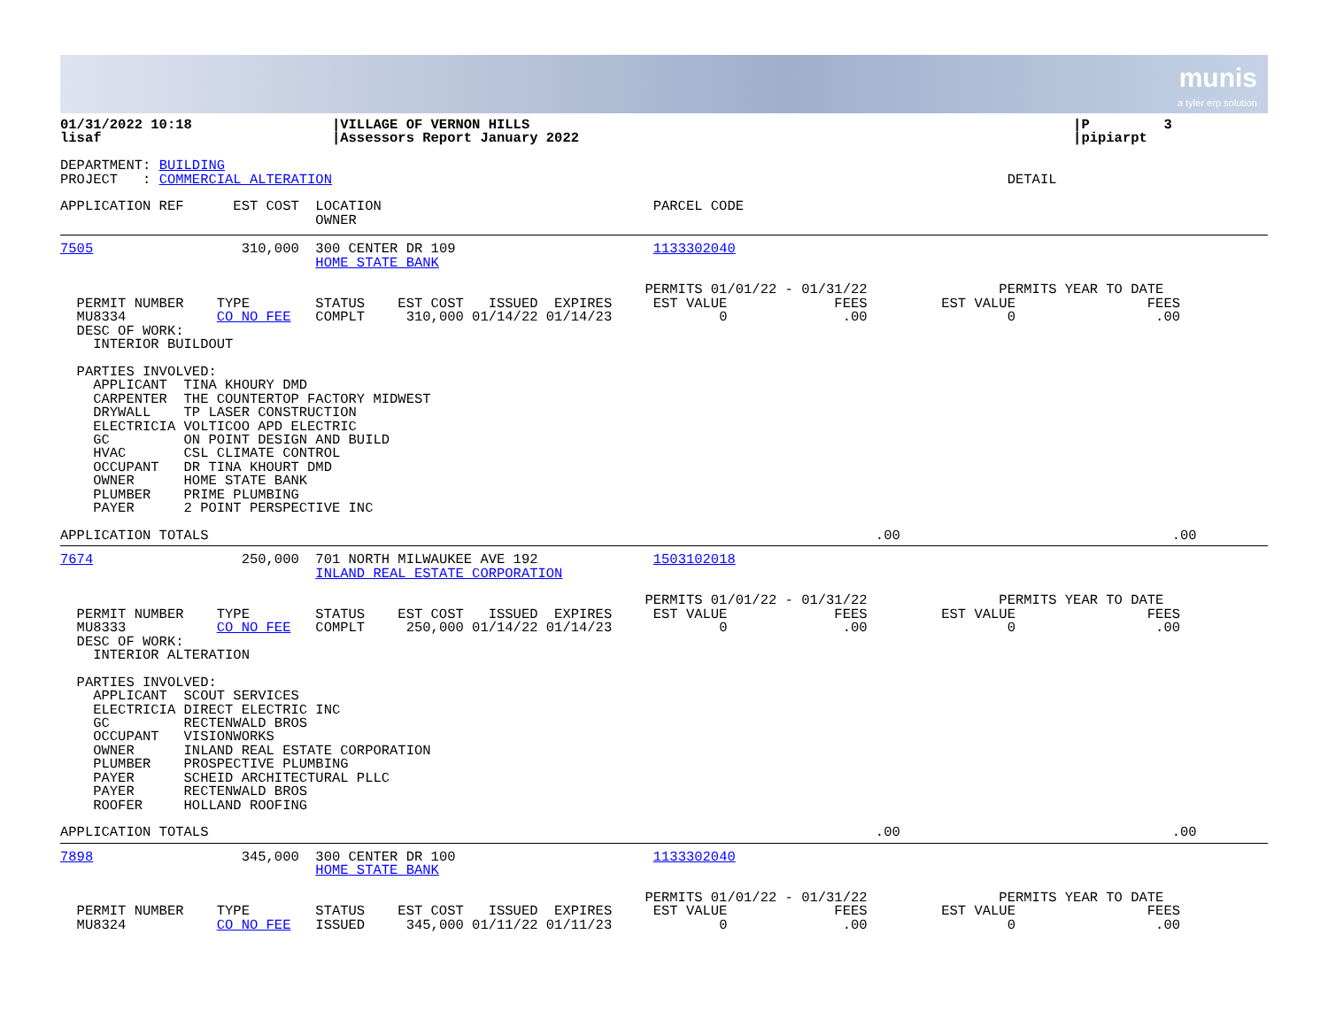munis
a tyler erp solution
01/31/2022 10:18                 |VILLAGE OF VERNON HILLS                                                                  |P         3
lisaf                            |Assessors Report January 2022                                                            |pipiarpt

DEPARTMENT: BUILDING
PROJECT   : COMMERCIAL ALTERATION                                                                                  DETAIL

APPLICATION REF      EST COST  LOCATION                                 PARCEL CODE
                               OWNER
7505                  310,000  300 CENTER DR 109                        1133302040
                               HOME STATE BANK

                                                                       PERMITS 01/01/22 - 01/31/22                PERMITS YEAR TO DATE
  PERMIT NUMBER    TYPE        STATUS    EST COST   ISSUED  EXPIRES     EST VALUE             FEES         EST VALUE                FEES
  MU8334           CO NO FEE   COMPLT     310,000 01/14/22 01/14/23             0              .00                 0                 .00
  DESC OF WORK:
    INTERIOR BUILDOUT

  PARTIES INVOLVED:
    APPLICANT  TINA KHOURY DMD
    CARPENTER  THE COUNTERTOP FACTORY MIDWEST
    DRYWALL    TP LASER CONSTRUCTION
    ELECTRICIA VOLTICOO APD ELECTRIC
    GC         ON POINT DESIGN AND BUILD
    HVAC       CSL CLIMATE CONTROL
    OCCUPANT   DR TINA KHOURT DMD
    OWNER      HOME STATE BANK
    PLUMBER    PRIME PLUMBING
    PAYER      2 POINT PERSPECTIVE INC

APPLICATION TOTALS                                                                                 .00                                 .00
7674                  250,000  701 NORTH MILWAUKEE AVE 192              1503102018
                               INLAND REAL ESTATE CORPORATION

                                                                       PERMITS 01/01/22 - 01/31/22                PERMITS YEAR TO DATE
  PERMIT NUMBER    TYPE        STATUS    EST COST   ISSUED  EXPIRES     EST VALUE             FEES         EST VALUE                FEES
  MU8333           CO NO FEE   COMPLT     250,000 01/14/22 01/14/23             0              .00                 0                 .00
  DESC OF WORK:
    INTERIOR ALTERATION

  PARTIES INVOLVED:
    APPLICANT  SCOUT SERVICES
    ELECTRICIA DIRECT ELECTRIC INC
    GC         RECTENWALD BROS
    OCCUPANT   VISIONWORKS
    OWNER      INLAND REAL ESTATE CORPORATION
    PLUMBER    PROSPECTIVE PLUMBING
    PAYER      SCHEID ARCHITECTURAL PLLC
    PAYER      RECTENWALD BROS
    ROOFER     HOLLAND ROOFING

APPLICATION TOTALS                                                                                 .00                                 .00
7898                  345,000  300 CENTER DR 100                        1133302040
                               HOME STATE BANK

                                                                       PERMITS 01/01/22 - 01/31/22                PERMITS YEAR TO DATE
  PERMIT NUMBER    TYPE        STATUS    EST COST   ISSUED  EXPIRES     EST VALUE             FEES         EST VALUE                FEES
  MU8324           CO NO FEE   ISSUED     345,000 01/11/22 01/11/23             0              .00                 0                 .00